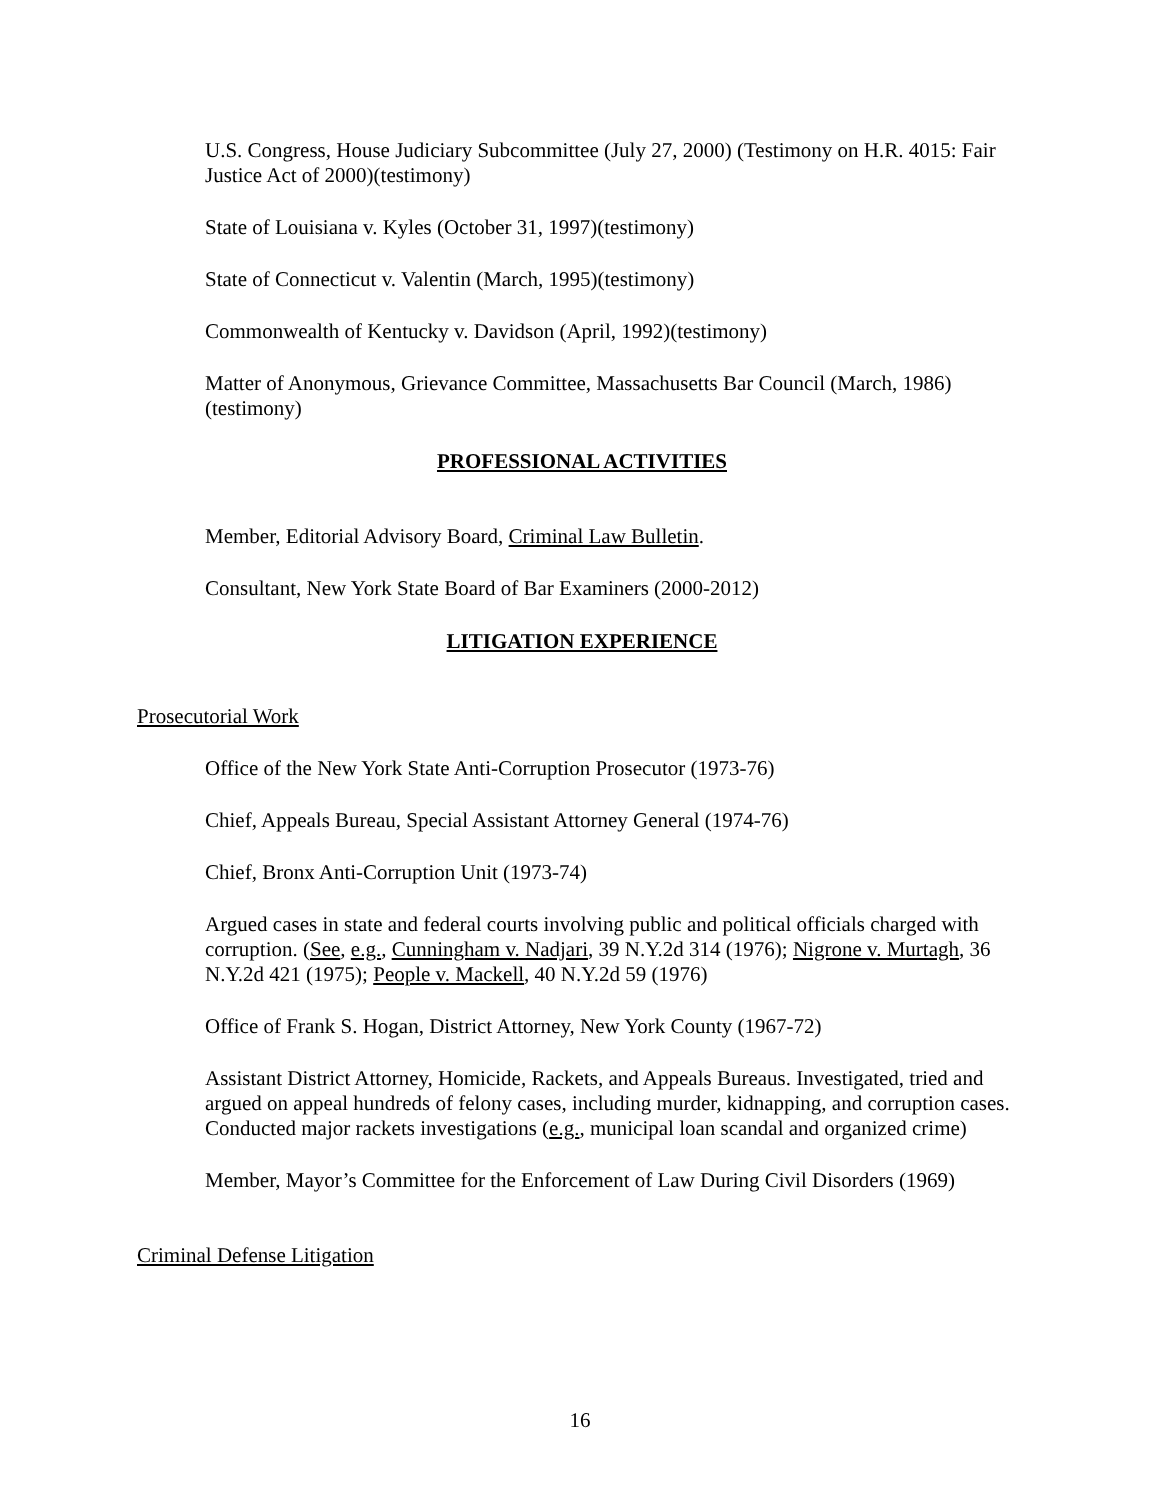U.S. Congress, House Judiciary Subcommittee (July 27, 2000) (Testimony on H.R. 4015: Fair Justice Act of 2000)(testimony)
State of Louisiana v. Kyles (October 31, 1997)(testimony)
State of Connecticut v. Valentin (March, 1995)(testimony)
Commonwealth of Kentucky v. Davidson (April, 1992)(testimony)
Matter of Anonymous, Grievance Committee, Massachusetts Bar Council (March, 1986)(testimony)
PROFESSIONAL ACTIVITIES
Member, Editorial Advisory Board, Criminal Law Bulletin.
Consultant, New York State Board of Bar Examiners (2000-2012)
LITIGATION EXPERIENCE
Prosecutorial Work
Office of the New York State Anti-Corruption Prosecutor (1973-76)
Chief, Appeals Bureau, Special Assistant Attorney General (1974-76)
Chief, Bronx Anti-Corruption Unit (1973-74)
Argued cases in state and federal courts involving public and political officials charged with corruption. (See, e.g., Cunningham v. Nadjari, 39 N.Y.2d 314 (1976); Nigrone v. Murtagh, 36 N.Y.2d 421 (1975); People v. Mackell, 40 N.Y.2d 59 (1976)
Office of Frank S. Hogan, District Attorney, New York County (1967-72)
Assistant District Attorney, Homicide, Rackets, and Appeals Bureaus. Investigated, tried and argued on appeal hundreds of felony cases, including murder, kidnapping, and corruption cases. Conducted major rackets investigations (e.g., municipal loan scandal and organized crime)
Member, Mayor’s Committee for the Enforcement of Law During Civil Disorders (1969)
Criminal Defense Litigation
16